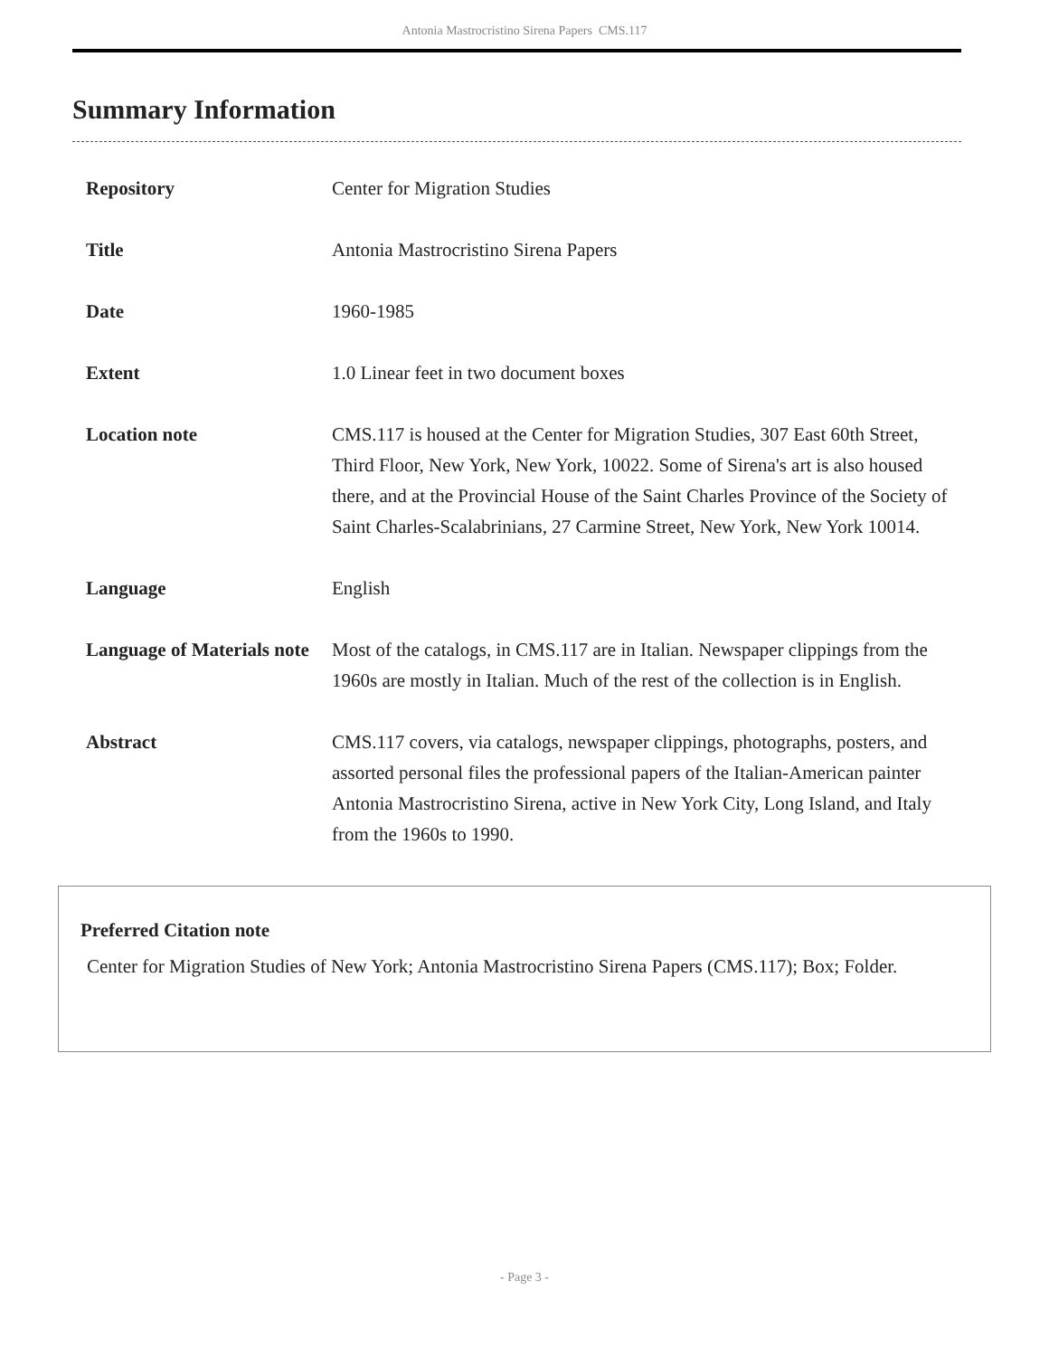Antonia Mastrocristino Sirena Papers CMS.117
Summary Information
| Repository | Center for Migration Studies |
| Title | Antonia Mastrocristino Sirena Papers |
| Date | 1960-1985 |
| Extent | 1.0 Linear feet in two document boxes |
| Location note | CMS.117 is housed at the Center for Migration Studies, 307 East 60th Street, Third Floor, New York, New York, 10022. Some of Sirena's art is also housed there, and at the Provincial House of the Saint Charles Province of the Society of Saint Charles-Scalabrinians, 27 Carmine Street, New York, New York 10014. |
| Language | English |
| Language of Materials note | Most of the catalogs, in CMS.117 are in Italian. Newspaper clippings from the 1960s are mostly in Italian. Much of the rest of the collection is in English. |
| Abstract | CMS.117 covers, via catalogs, newspaper clippings, photographs, posters, and assorted personal files the professional papers of the Italian-American painter Antonia Mastrocristino Sirena, active in New York City, Long Island, and Italy from the 1960s to 1990. |
Preferred Citation note
Center for Migration Studies of New York; Antonia Mastrocristino Sirena Papers (CMS.117); Box; Folder.
- Page 3 -